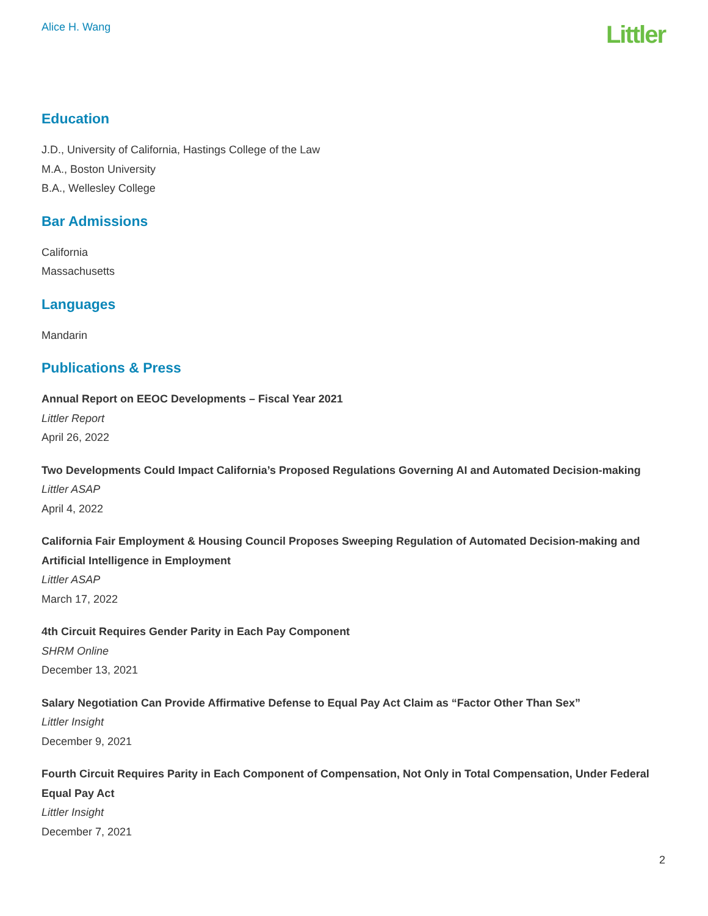Alice H. Wang Littler
Education
J.D., University of California, Hastings College of the Law
M.A., Boston University
B.A., Wellesley College
Bar Admissions
California
Massachusetts
Languages
Mandarin
Publications & Press
Annual Report on EEOC Developments – Fiscal Year 2021
Littler Report
April 26, 2022
Two Developments Could Impact California’s Proposed Regulations Governing AI and Automated Decision-making
Littler ASAP
April 4, 2022
California Fair Employment & Housing Council Proposes Sweeping Regulation of Automated Decision-making and Artificial Intelligence in Employment
Littler ASAP
March 17, 2022
4th Circuit Requires Gender Parity in Each Pay Component
SHRM Online
December 13, 2021
Salary Negotiation Can Provide Affirmative Defense to Equal Pay Act Claim as “Factor Other Than Sex”
Littler Insight
December 9, 2021
Fourth Circuit Requires Parity in Each Component of Compensation, Not Only in Total Compensation, Under Federal Equal Pay Act
Littler Insight
December 7, 2021
2